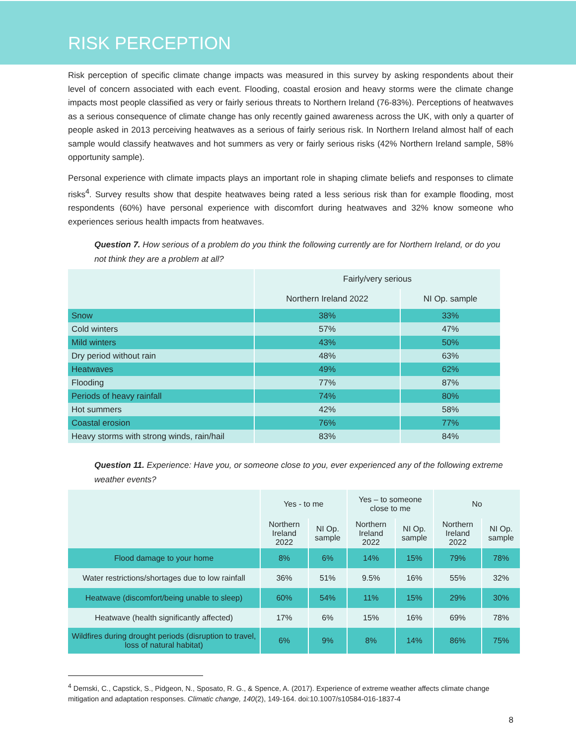RISK PERCEPTION
Risk perception of specific climate change impacts was measured in this survey by asking respondents about their level of concern associated with each event. Flooding, coastal erosion and heavy storms were the climate change impacts most people classified as very or fairly serious threats to Northern Ireland (76-83%). Perceptions of heatwaves as a serious consequence of climate change has only recently gained awareness across the UK, with only a quarter of people asked in 2013 perceiving heatwaves as a serious of fairly serious risk. In Northern Ireland almost half of each sample would classify heatwaves and hot summers as very or fairly serious risks (42% Northern Ireland sample, 58% opportunity sample).
Personal experience with climate impacts plays an important role in shaping climate beliefs and responses to climate risks<sup>4</sup>. Survey results show that despite heatwaves being rated a less serious risk than for example flooding, most respondents (60%) have personal experience with discomfort during heatwaves and 32% know someone who experiences serious health impacts from heatwaves.
Question 7. How serious of a problem do you think the following currently are for Northern Ireland, or do you not think they are a problem at all?
| | Fairly/very serious | |
| --- | --- | --- |
| | Northern Ireland 2022 | NI Op. sample |
| Snow | 38% | 33% |
| Cold winters | 57% | 47% |
| Mild winters | 43% | 50% |
| Dry period without rain | 48% | 63% |
| Heatwaves | 49% | 62% |
| Flooding | 77% | 87% |
| Periods of heavy rainfall | 74% | 80% |
| Hot summers | 42% | 58% |
| Coastal erosion | 76% | 77% |
| Heavy storms with strong winds, rain/hail | 83% | 84% |
Question 11. Experience: Have you, or someone close to you, ever experienced any of the following extreme weather events?
| | Yes - to me | | Yes – to someone close to me | | No | |
| --- | --- | --- | --- | --- | --- | --- |
| | Northern Ireland 2022 | NI Op. sample | Northern Ireland 2022 | NI Op. sample | Northern Ireland 2022 | NI Op. sample |
| Flood damage to your home | 8% | 6% | 14% | 15% | 79% | 78% |
| Water restrictions/shortages due to low rainfall | 36% | 51% | 9.5% | 16% | 55% | 32% |
| Heatwave (discomfort/being unable to sleep) | 60% | 54% | 11% | 15% | 29% | 30% |
| Heatwave (health significantly affected) | 17% | 6% | 15% | 16% | 69% | 78% |
| Wildfires during drought periods (disruption to travel, loss of natural habitat) | 6% | 9% | 8% | 14% | 86% | 75% |
<sup>4</sup> Demski, C., Capstick, S., Pidgeon, N., Sposato, R. G., & Spence, A. (2017). Experience of extreme weather affects climate change mitigation and adaptation responses. Climatic change, 140(2), 149-164. doi:10.1007/s10584-016-1837-4
8